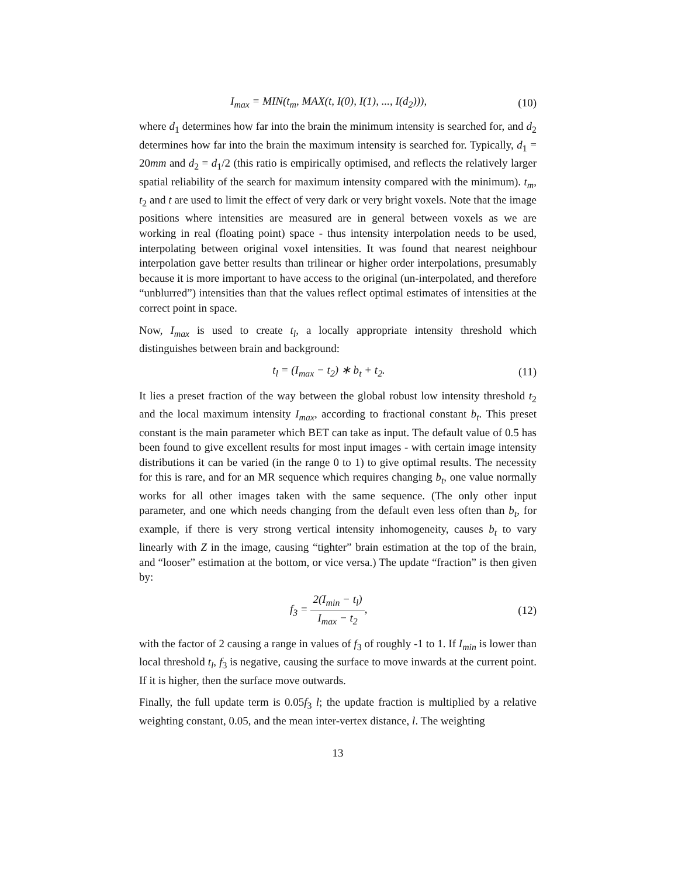I<sub>max</sub> = MIN(t<sub>m</sub>, MAX(t, I(0), I(1), ..., I(d<sub>2</sub>))), (10)
where d<sub>1</sub> determines how far into the brain the minimum intensity is searched for, and d<sub>2</sub> determines how far into the brain the maximum intensity is searched for. Typically, d<sub>1</sub> = 20mm and d<sub>2</sub> = d<sub>1</sub>/2 (this ratio is empirically optimised, and reflects the relatively larger spatial reliability of the search for maximum intensity compared with the minimum). t<sub>m</sub>, t<sub>2</sub> and t are used to limit the effect of very dark or very bright voxels. Note that the image positions where intensities are measured are in general between voxels as we are working in real (floating point) space - thus intensity interpolation needs to be used, interpolating between original voxel intensities. It was found that nearest neighbour interpolation gave better results than trilinear or higher order interpolations, presumably because it is more important to have access to the original (un-interpolated, and therefore “unblurred”) intensities than that the values reflect optimal estimates of intensities at the correct point in space.
Now, I<sub>max</sub> is used to create t<sub>l</sub>, a locally appropriate intensity threshold which distinguishes between brain and background:
t<sub>l</sub> = (I<sub>max</sub> − t<sub>2</sub>) ∗ b<sub>t</sub> + t<sub>2</sub>. (11)
It lies a preset fraction of the way between the global robust low intensity threshold t<sub>2</sub> and the local maximum intensity I<sub>max</sub>, according to fractional constant b<sub>t</sub>. This preset constant is the main parameter which BET can take as input. The default value of 0.5 has been found to give excellent results for most input images - with certain image intensity distributions it can be varied (in the range 0 to 1) to give optimal results. The necessity for this is rare, and for an MR sequence which requires changing b<sub>t</sub>, one value normally works for all other images taken with the same sequence. (The only other input parameter, and one which needs changing from the default even less often than b<sub>t</sub>, for example, if there is very strong vertical intensity inhomogeneity, causes b<sub>t</sub> to vary linearly with Z in the image, causing “tighter” brain estimation at the top of the brain, and “looser” estimation at the bottom, or vice versa.) The update “fraction” is then given by:
f<sub>3</sub> = 2(I<sub>min</sub> − t<sub>l</sub>) I<sub>max</sub> − t<sub>2</sub>, (12)
with the factor of 2 causing a range in values of f<sub>3</sub> of roughly -1 to 1. If I<sub>min</sub> is lower than local threshold t<sub>l</sub>, f<sub>3</sub> is negative, causing the surface to move inwards at the current point. If it is higher, then the surface move outwards.
Finally, the full update term is 0.05f<sub>3</sub> l; the update fraction is multiplied by a relative weighting constant, 0.05, and the mean inter-vertex distance, l. The weighting
13